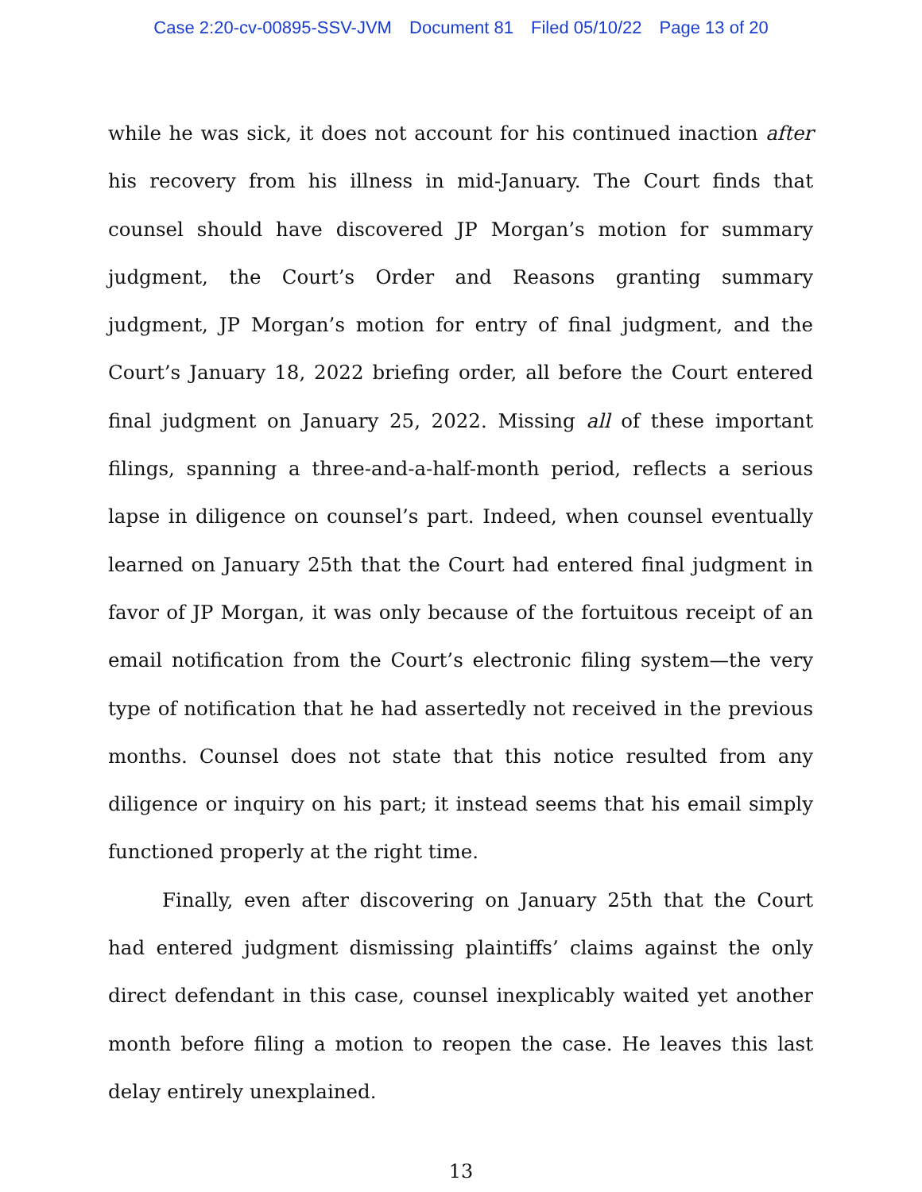Case 2:20-cv-00895-SSV-JVM Document 81 Filed 05/10/22 Page 13 of 20
while he was sick, it does not account for his continued inaction after his recovery from his illness in mid-January. The Court finds that counsel should have discovered JP Morgan’s motion for summary judgment, the Court’s Order and Reasons granting summary judgment, JP Morgan’s motion for entry of final judgment, and the Court’s January 18, 2022 briefing order, all before the Court entered final judgment on January 25, 2022. Missing all of these important filings, spanning a three-and-a-half-month period, reflects a serious lapse in diligence on counsel’s part. Indeed, when counsel eventually learned on January 25th that the Court had entered final judgment in favor of JP Morgan, it was only because of the fortuitous receipt of an email notification from the Court’s electronic filing system—the very type of notification that he had assertedly not received in the previous months. Counsel does not state that this notice resulted from any diligence or inquiry on his part; it instead seems that his email simply functioned properly at the right time.
Finally, even after discovering on January 25th that the Court had entered judgment dismissing plaintiffs’ claims against the only direct defendant in this case, counsel inexplicably waited yet another month before filing a motion to reopen the case. He leaves this last delay entirely unexplained.
13